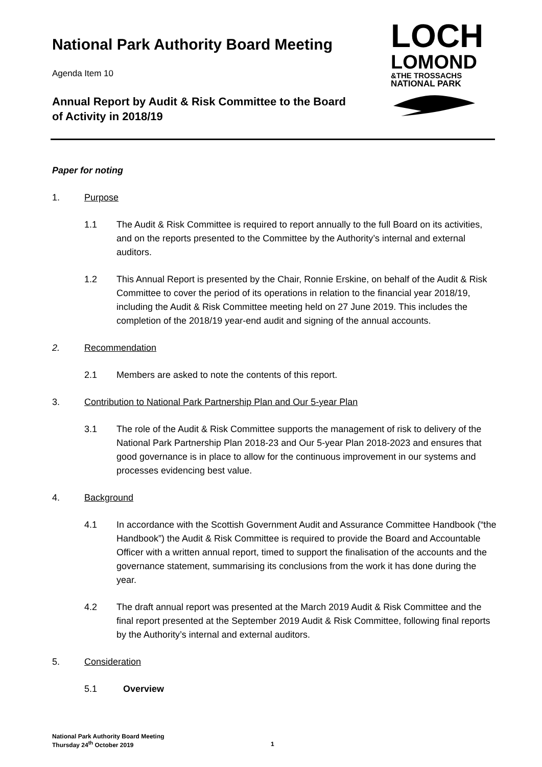National Park Authority Board Meeting
Agenda Item 10
Annual Report by Audit & Risk Committee to the Board of Activity in 2018/19
LOCH
LOMOND
&THE TROSSACHS
NATIONAL PARK
Paper for noting
1. Purpose
1.1 The Audit & Risk Committee is required to report annually to the full Board on its activities, and on the reports presented to the Committee by the Authority’s internal and external auditors.
1.2 This Annual Report is presented by the Chair, Ronnie Erskine, on behalf of the Audit & Risk Committee to cover the period of its operations in relation to the financial year 2018/19, including the Audit & Risk Committee meeting held on 27 June 2019. This includes the completion of the 2018/19 year-end audit and signing of the annual accounts.
2. Recommendation
2.1 Members are asked to note the contents of this report.
3. Contribution to National Park Partnership Plan and Our 5-year Plan
3.1 The role of the Audit & Risk Committee supports the management of risk to delivery of the National Park Partnership Plan 2018-23 and Our 5-year Plan 2018-2023 and ensures that good governance is in place to allow for the continuous improvement in our systems and processes evidencing best value.
4. Background
4.1 In accordance with the Scottish Government Audit and Assurance Committee Handbook (“the Handbook”) the Audit & Risk Committee is required to provide the Board and Accountable Officer with a written annual report, timed to support the finalisation of the accounts and the governance statement, summarising its conclusions from the work it has done during the year.
4.2 The draft annual report was presented at the March 2019 Audit & Risk Committee and the final report presented at the September 2019 Audit & Risk Committee, following final reports by the Authority’s internal and external auditors.
5. Consideration
5.1 Overview
National Park Authority Board Meeting
Thursday 24<sup>th</sup> October 2019
1